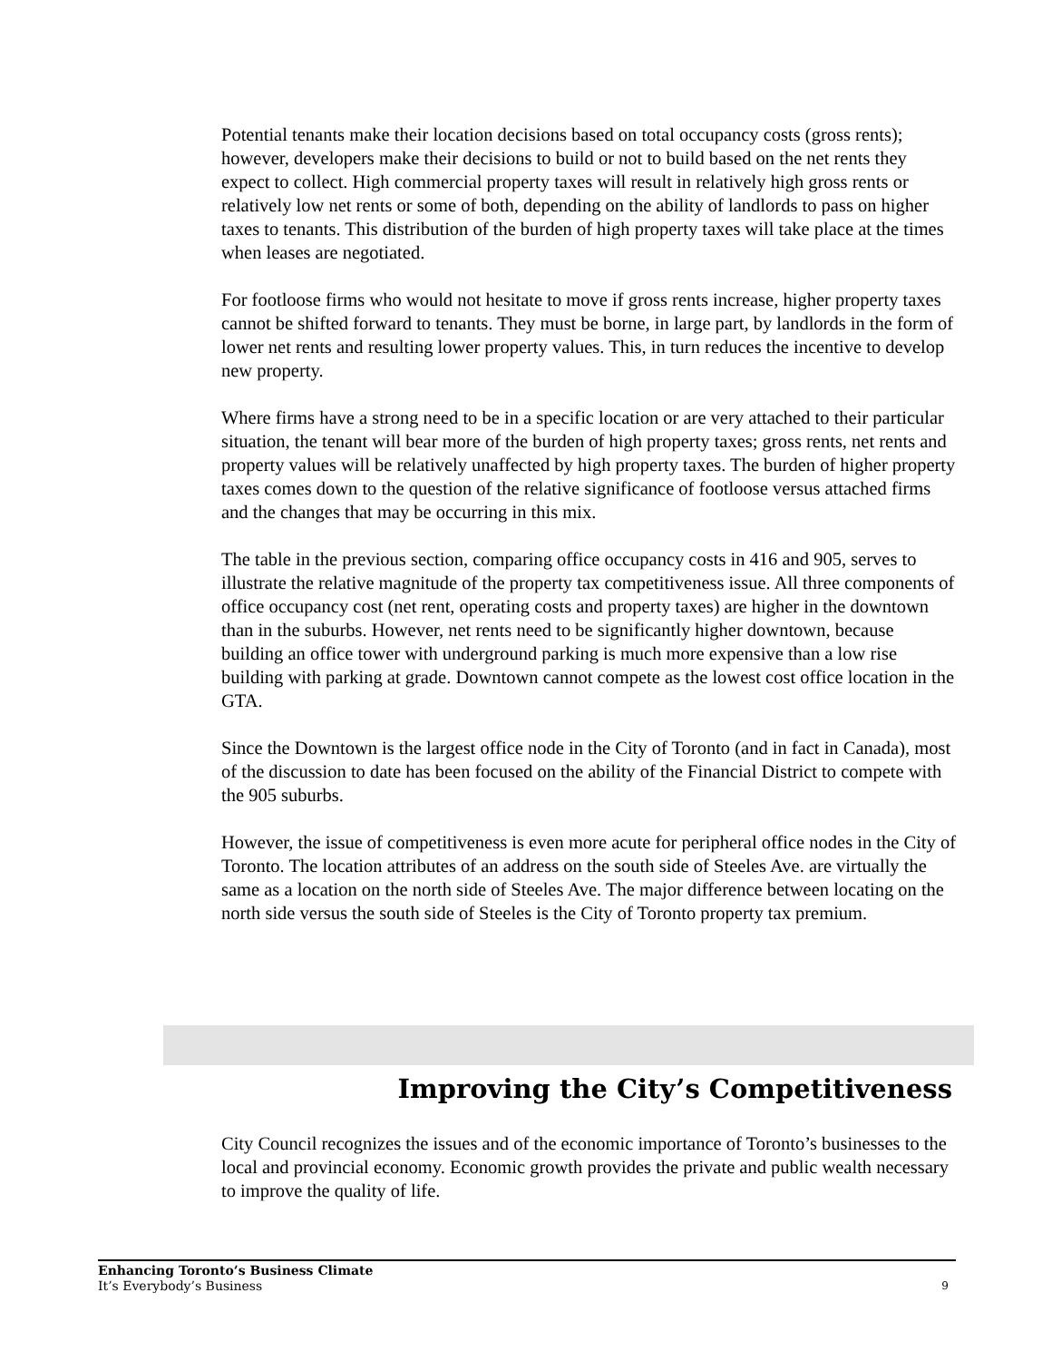Potential tenants make their location decisions based on total occupancy costs (gross rents); however, developers make their decisions to build or not to build based on the net rents they expect to collect. High commercial property taxes will result in relatively high gross rents or relatively low net rents or some of both, depending on the ability of landlords to pass on higher taxes to tenants. This distribution of the burden of high property taxes will take place at the times when leases are negotiated.
For footloose firms who would not hesitate to move if gross rents increase, higher property taxes cannot be shifted forward to tenants. They must be borne, in large part, by landlords in the form of lower net rents and resulting lower property values. This, in turn reduces the incentive to develop new property.
Where firms have a strong need to be in a specific location or are very attached to their particular situation, the tenant will bear more of the burden of high property taxes; gross rents, net rents and property values will be relatively unaffected by high property taxes. The burden of higher property taxes comes down to the question of the relative significance of footloose versus attached firms and the changes that may be occurring in this mix.
The table in the previous section, comparing office occupancy costs in 416 and 905, serves to illustrate the relative magnitude of the property tax competitiveness issue. All three components of office occupancy cost (net rent, operating costs and property taxes) are higher in the downtown than in the suburbs. However, net rents need to be significantly higher downtown, because building an office tower with underground parking is much more expensive than a low rise building with parking at grade. Downtown cannot compete as the lowest cost office location in the GTA.
Since the Downtown is the largest office node in the City of Toronto (and in fact in Canada), most of the discussion to date has been focused on the ability of the Financial District to compete with the 905 suburbs.
However, the issue of competitiveness is even more acute for peripheral office nodes in the City of Toronto. The location attributes of an address on the south side of Steeles Ave. are virtually the same as a location on the north side of Steeles Ave. The major difference between locating on the north side versus the south side of Steeles is the City of Toronto property tax premium.
Improving the City’s Competitiveness
City Council recognizes the issues and of the economic importance of Toronto’s businesses to the local and provincial economy. Economic growth provides the private and public wealth necessary to improve the quality of life.
Enhancing Toronto’s Business Climate
It’s Everybody’s Business
9